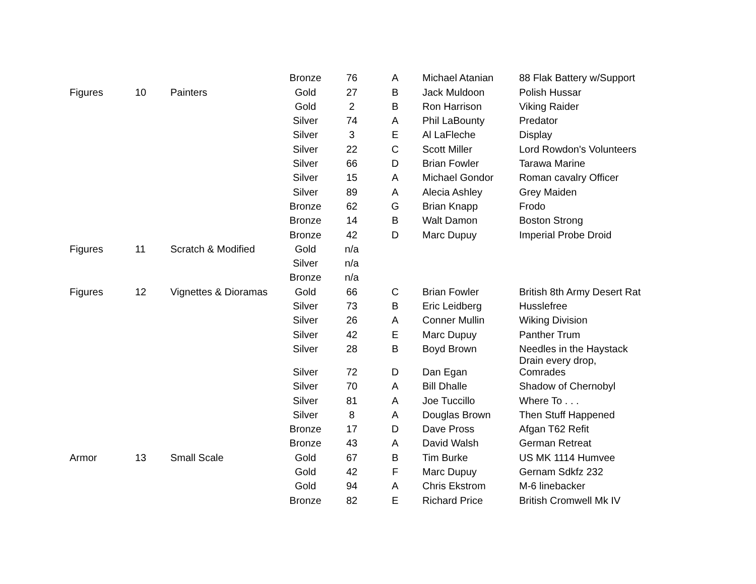| | | | Bronze | 76 | A | Michael Atanian | 88 Flak Battery w/Support |
| Figures | 10 | Painters | Gold | 27 | B | Jack Muldoon | Polish Hussar |
| | | | Gold | 2 | B | Ron Harrison | Viking Raider |
| | | | Silver | 74 | A | Phil LaBounty | Predator |
| | | | Silver | 3 | E | Al LaFleche | Display |
| | | | Silver | 22 | C | Scott Miller | Lord Rowdon's Volunteers |
| | | | Silver | 66 | D | Brian Fowler | Tarawa Marine |
| | | | Silver | 15 | A | Michael Gondor | Roman cavalry Officer |
| | | | Silver | 89 | A | Alecia Ashley | Grey Maiden |
| | | | Bronze | 62 | G | Brian Knapp | Frodo |
| | | | Bronze | 14 | B | Walt Damon | Boston Strong |
| | | | Bronze | 42 | D | Marc Dupuy | Imperial Probe Droid |
| Figures | 11 | Scratch & Modified | Gold | n/a | | | |
| | | | Silver | n/a | | | |
| | | | Bronze | n/a | | | |
| Figures | 12 | Vignettes & Dioramas | Gold | 66 | C | Brian Fowler | British 8th Army Desert Rat |
| | | | Silver | 73 | B | Eric Leidberg | Husslefree |
| | | | Silver | 26 | A | Conner Mullin | Wiking Division |
| | | | Silver | 42 | E | Marc Dupuy | Panther Trum |
| | | | Silver | 28 | B | Boyd Brown | Needles in the Haystack |
| | | | Silver | 72 | D | Dan Egan | Drain every drop, Comrades |
| | | | Silver | 70 | A | Bill Dhalle | Shadow of Chernobyl |
| | | | Silver | 81 | A | Joe Tuccillo | Where To . . . |
| | | | Silver | 8 | A | Douglas Brown | Then Stuff Happened |
| | | | Bronze | 17 | D | Dave Pross | Afgan T62 Refit |
| | | | Bronze | 43 | A | David Walsh | German Retreat |
| Armor | 13 | Small Scale | Gold | 67 | B | Tim Burke | US MK 1114 Humvee |
| | | | Gold | 42 | F | Marc Dupuy | Gernam Sdkfz 232 |
| | | | Gold | 94 | A | Chris Ekstrom | M-6 linebacker |
| | | | Bronze | 82 | E | Richard Price | British Cromwell Mk IV |